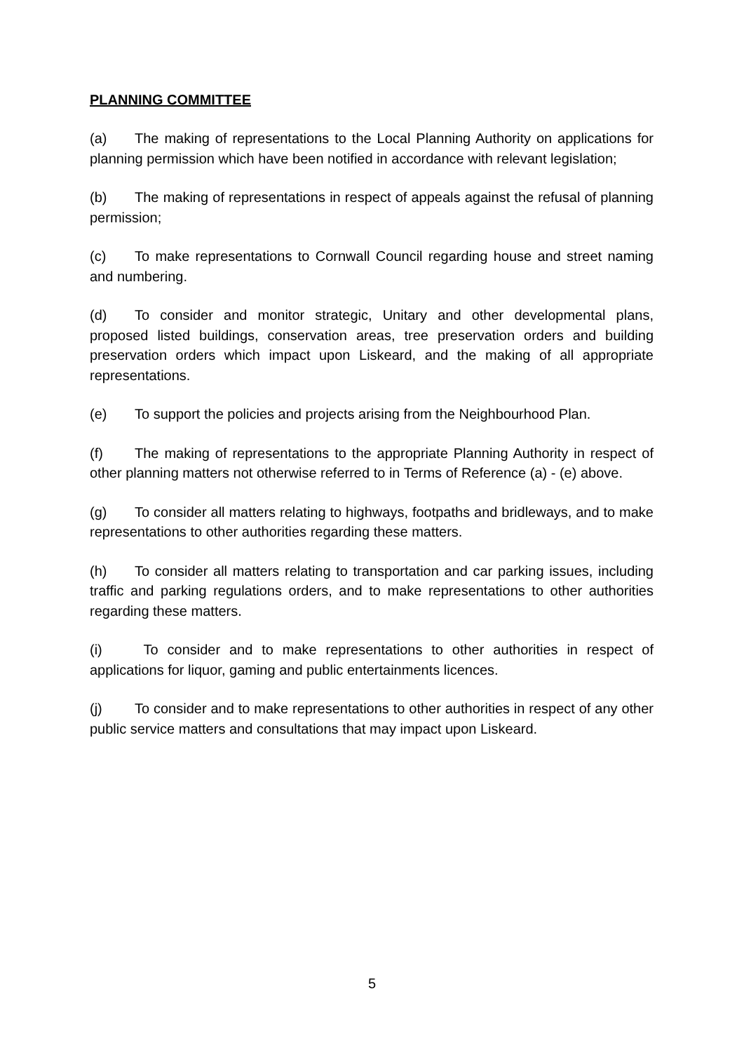PLANNING COMMITTEE
(a) The making of representations to the Local Planning Authority on applications for planning permission which have been notified in accordance with relevant legislation;
(b) The making of representations in respect of appeals against the refusal of planning permission;
(c) To make representations to Cornwall Council regarding house and street naming and numbering.
(d) To consider and monitor strategic, Unitary and other developmental plans, proposed listed buildings, conservation areas, tree preservation orders and building preservation orders which impact upon Liskeard, and the making of all appropriate representations.
(e) To support the policies and projects arising from the Neighbourhood Plan.
(f) The making of representations to the appropriate Planning Authority in respect of other planning matters not otherwise referred to in Terms of Reference (a) - (e) above.
(g) To consider all matters relating to highways, footpaths and bridleways, and to make representations to other authorities regarding these matters.
(h) To consider all matters relating to transportation and car parking issues, including traffic and parking regulations orders, and to make representations to other authorities regarding these matters.
(i) To consider and to make representations to other authorities in respect of applications for liquor, gaming and public entertainments licences.
(j) To consider and to make representations to other authorities in respect of any other public service matters and consultations that may impact upon Liskeard.
5